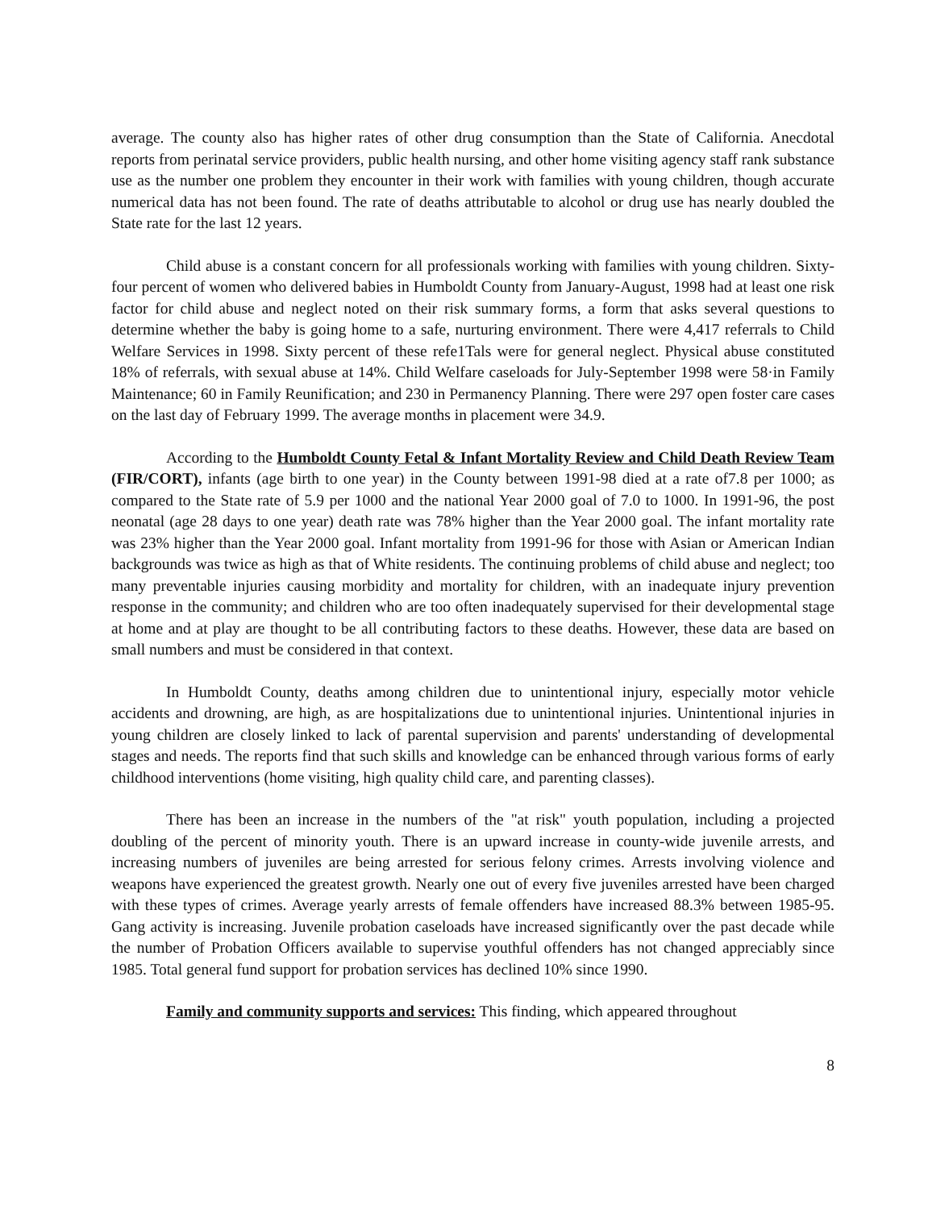average. The county also has higher rates of other drug consumption than the State of California. Anecdotal reports from perinatal service providers, public health nursing, and other home visiting agency staff rank substance use as the number one problem they encounter in their work with families with young children, though accurate numerical data has not been found. The rate of deaths attributable to alcohol or drug use has nearly doubled the State rate for the last 12 years.
Child abuse is a constant concern for all professionals working with families with young children. Sixty-four percent of women who delivered babies in Humboldt County from January-August, 1998 had at least one risk factor for child abuse and neglect noted on their risk summary forms, a form that asks several questions to determine whether the baby is going home to a safe, nurturing environment. There were 4,417 referrals to Child Welfare Services in 1998. Sixty percent of these refe1Tals were for general neglect. Physical abuse constituted 18% of referrals, with sexual abuse at 14%. Child Welfare caseloads for July-September 1998 were 58·in Family Maintenance; 60 in Family Reunification; and 230 in Permanency Planning. There were 297 open foster care cases on the last day of February 1999. The average months in placement were 34.9.
According to the Humboldt County Fetal & Infant Mortality Review and Child Death Review Team (FIR/CORT), infants (age birth to one year) in the County between 1991-98 died at a rate of7.8 per 1000; as compared to the State rate of 5.9 per 1000 and the national Year 2000 goal of 7.0 to 1000. In 1991-96, the post neonatal (age 28 days to one year) death rate was 78% higher than the Year 2000 goal. The infant mortality rate was 23% higher than the Year 2000 goal. Infant mortality from 1991-96 for those with Asian or American Indian backgrounds was twice as high as that of White residents. The continuing problems of child abuse and neglect; too many preventable injuries causing morbidity and mortality for children, with an inadequate injury prevention response in the community; and children who are too often inadequately supervised for their developmental stage at home and at play are thought to be all contributing factors to these deaths. However, these data are based on small numbers and must be considered in that context.
In Humboldt County, deaths among children due to unintentional injury, especially motor vehicle accidents and drowning, are high, as are hospitalizations due to unintentional injuries. Unintentional injuries in young children are closely linked to lack of parental supervision and parents' understanding of developmental stages and needs. The reports find that such skills and knowledge can be enhanced through various forms of early childhood interventions (home visiting, high quality child care, and parenting classes).
There has been an increase in the numbers of the "at risk" youth population, including a projected doubling of the percent of minority youth. There is an upward increase in county-wide juvenile arrests, and increasing numbers of juveniles are being arrested for serious felony crimes. Arrests involving violence and weapons have experienced the greatest growth. Nearly one out of every five juveniles arrested have been charged with these types of crimes. Average yearly arrests of female offenders have increased 88.3% between 1985-95. Gang activity is increasing. Juvenile probation caseloads have increased significantly over the past decade while the number of Probation Officers available to supervise youthful offenders has not changed appreciably since 1985. Total general fund support for probation services has declined 10% since 1990.
Family and community supports and services: This finding, which appeared throughout
8